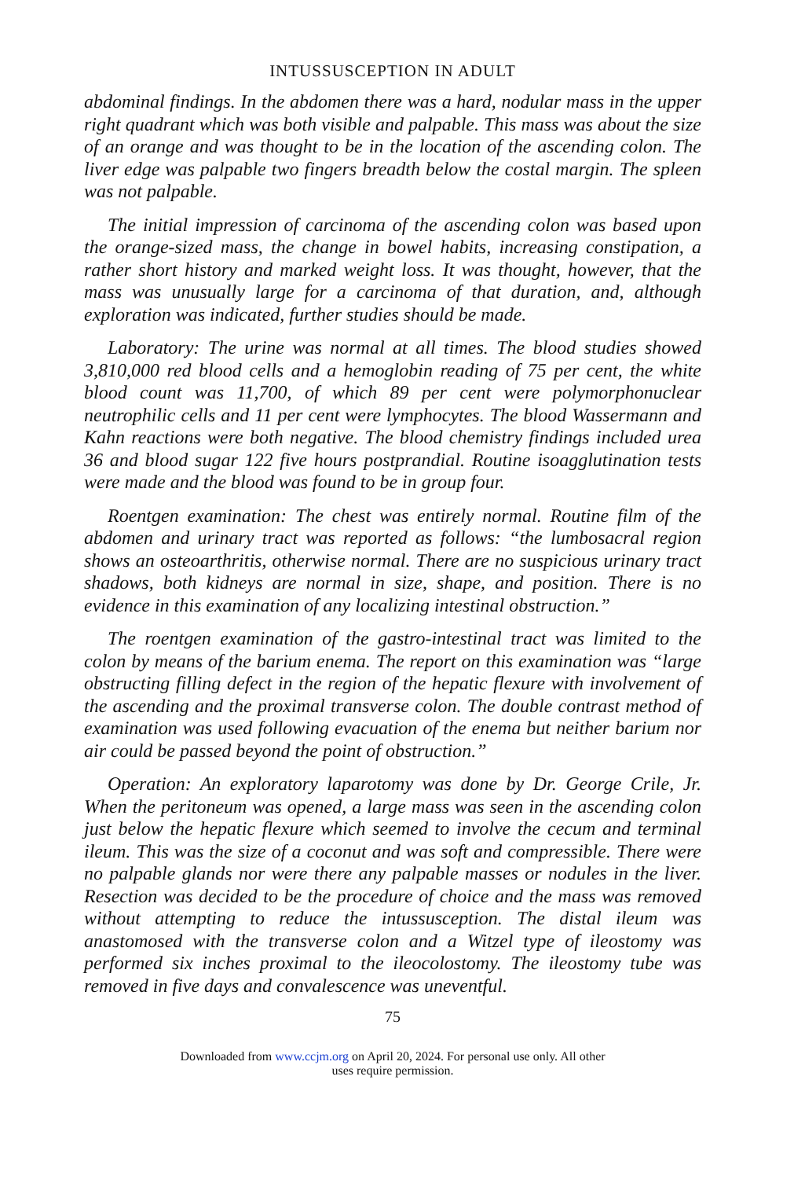INTUSSUSCEPTION IN ADULT
abdominal findings. In the abdomen there was a hard, nodular mass in the upper right quadrant which was both visible and palpable. This mass was about the size of an orange and was thought to be in the location of the ascending colon. The liver edge was palpable two fingers breadth below the costal margin. The spleen was not palpable.
The initial impression of carcinoma of the ascending colon was based upon the orange-sized mass, the change in bowel habits, increasing constipation, a rather short history and marked weight loss. It was thought, however, that the mass was unusually large for a carcinoma of that duration, and, although exploration was indicated, further studies should be made.
Laboratory: The urine was normal at all times. The blood studies showed 3,810,000 red blood cells and a hemoglobin reading of 75 per cent, the white blood count was 11,700, of which 89 per cent were polymorphonuclear neutrophilic cells and 11 per cent were lymphocytes. The blood Wassermann and Kahn reactions were both negative. The blood chemistry findings included urea 36 and blood sugar 122 five hours postprandial. Routine isoagglutination tests were made and the blood was found to be in group four.
Roentgen examination: The chest was entirely normal. Routine film of the abdomen and urinary tract was reported as follows: “the lumbosacral region shows an osteoarthritis, otherwise normal. There are no suspicious urinary tract shadows, both kidneys are normal in size, shape, and position. There is no evidence in this examination of any localizing intestinal obstruction.”
The roentgen examination of the gastro-intestinal tract was limited to the colon by means of the barium enema. The report on this examination was “large obstructing filling defect in the region of the hepatic flexure with involvement of the ascending and the proximal transverse colon. The double contrast method of examination was used following evacuation of the enema but neither barium nor air could be passed beyond the point of obstruction.”
Operation: An exploratory laparotomy was done by Dr. George Crile, Jr. When the peritoneum was opened, a large mass was seen in the ascending colon just below the hepatic flexure which seemed to involve the cecum and terminal ileum. This was the size of a coconut and was soft and compressible. There were no palpable glands nor were there any palpable masses or nodules in the liver. Resection was decided to be the procedure of choice and the mass was removed without attempting to reduce the intussusception. The distal ileum was anastomosed with the transverse colon and a Witzel type of ileostomy was performed six inches proximal to the ileocolostomy. The ileostomy tube was removed in five days and convalescence was uneventful.
75
Downloaded from www.ccjm.org on April 20, 2024. For personal use only. All other
uses require permission.